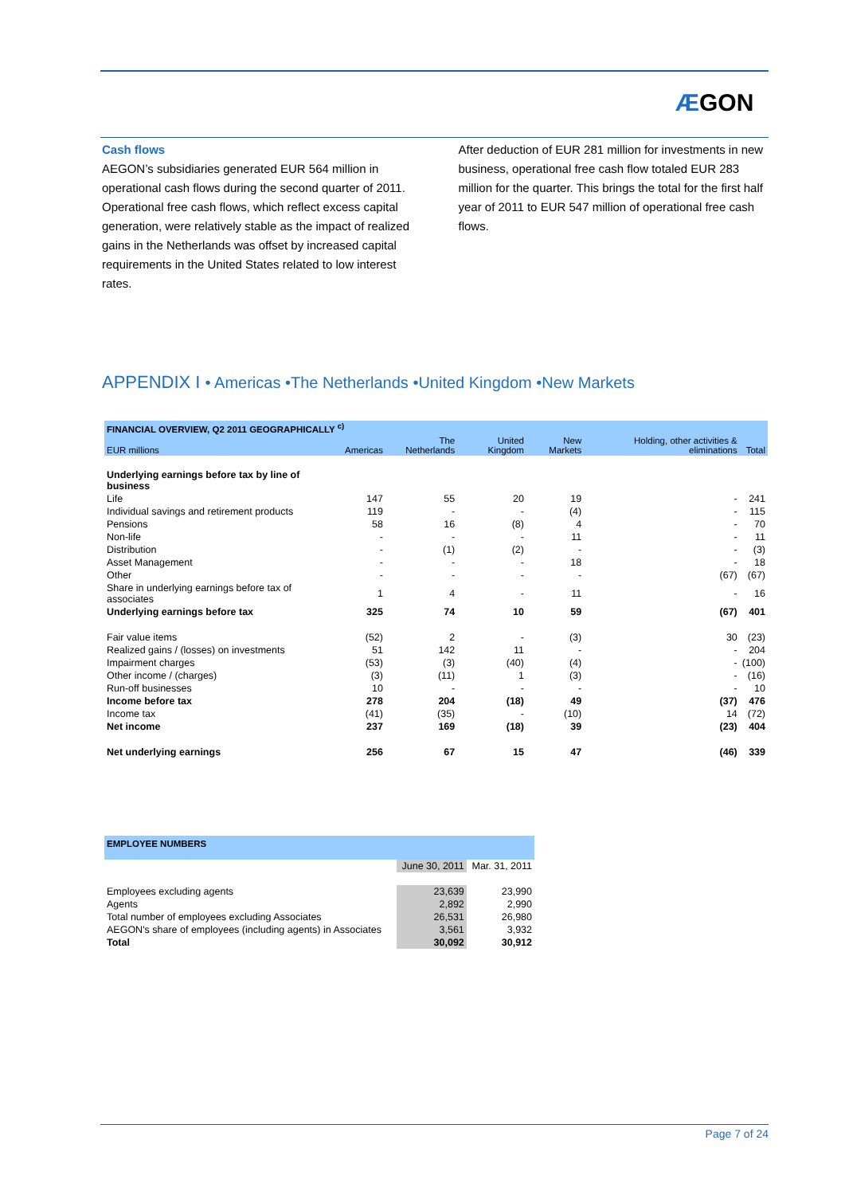ÆGON
Cash flows
AEGON’s subsidiaries generated EUR 564 million in operational cash flows during the second quarter of 2011. Operational free cash flows, which reflect excess capital generation, were relatively stable as the impact of realized gains in the Netherlands was offset by increased capital requirements in the United States related to low interest rates.
After deduction of EUR 281 million for investments in new business, operational free cash flow totaled EUR 283 million for the quarter. This brings the total for the first half year of 2011 to EUR 547 million of operational free cash flows.
APPENDIX I • Americas •The Netherlands •United Kingdom •New Markets
| FINANCIAL OVERVIEW, Q2 2011 GEOGRAPHICALLY <sup>c)</sup> | | | | | | |
| EUR millions | Americas | The Netherlands | United Kingdom | New Markets | Holding, other activities & eliminations | Total |
| Underlying earnings before tax by line of business | | | | | | |
| Life | 147 | 55 | 20 | 19 | - | 241 |
| Individual savings and retirement products | 119 | - | - | (4) | - | 115 |
| Pensions | 58 | 16 | (8) | 4 | - | 70 |
| Non-life | - | - | - | 11 | - | 11 |
| Distribution | - | (1) | (2) | - | - | (3) |
| Asset Management | - | - | - | 18 | - | 18 |
| Other | - | - | - | - | (67) | (67) |
| Share in underlying earnings before tax of associates | 1 | 4 | - | 11 | - | 16 |
| Underlying earnings before tax | 325 | 74 | 10 | 59 | (67) | 401 |
| Fair value items | (52) | 2 | - | (3) | 30 | (23) |
| Realized gains / (losses) on investments | 51 | 142 | 11 | - | - | 204 |
| Impairment charges | (53) | (3) | (40) | (4) | - | (100) |
| Other income / (charges) | (3) | (11) | 1 | (3) | - | (16) |
| Run-off businesses | 10 | - | - | - | - | 10 |
| Income before tax | 278 | 204 | (18) | 49 | (37) | 476 |
| Income tax | (41) | (35) | - | (10) | 14 | (72) |
| Net income | 237 | 169 | (18) | 39 | (23) | 404 |
| Net underlying earnings | 256 | 67 | 15 | 47 | (46) | 339 |
| EMPLOYEE NUMBERS | | |
| | June 30, 2011 | Mar. 31, 2011 |
| Employees excluding agents | 23,639 | 23,990 |
| Agents | 2,892 | 2,990 |
| Total number of employees excluding Associates | 26,531 | 26,980 |
| AEGON's share of employees (including agents) in Associates | 3,561 | 3,932 |
| Total | 30,092 | 30,912 |
Page 7 of 24